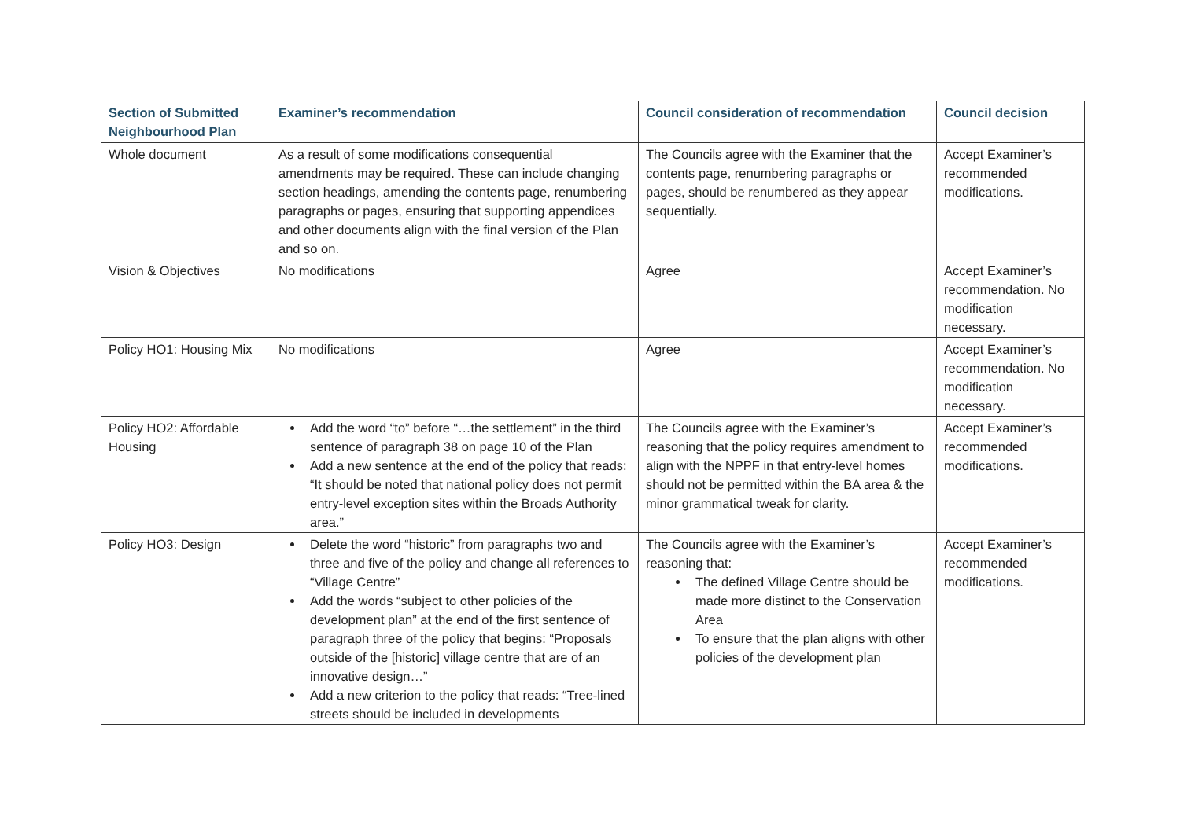| Section of Submitted Neighbourhood Plan | Examiner’s recommendation | Council consideration of recommendation | Council decision |
| --- | --- | --- | --- |
| Whole document | As a result of some modifications consequential amendments may be required. These can include changing section headings, amending the contents page, renumbering paragraphs or pages, ensuring that supporting appendices and other documents align with the final version of the Plan and so on. | The Councils agree with the Examiner that the contents page, renumbering paragraphs or pages, should be renumbered as they appear sequentially. | Accept Examiner’s recommended modifications. |
| Vision & Objectives | No modifications | Agree | Accept Examiner’s recommendation. No modification necessary. |
| Policy HO1: Housing Mix | No modifications | Agree | Accept Examiner’s recommendation. No modification necessary. |
| Policy HO2: Affordable Housing | Add the word “to” before “…the settlement” in the third sentence of paragraph 38 on page 10 of the Plan Add a new sentence at the end of the policy that reads: “It should be noted that national policy does not permit entry-level exception sites within the Broads Authority area.” | The Councils agree with the Examiner’s reasoning that the policy requires amendment to align with the NPPF in that entry-level homes should not be permitted within the BA area & the minor grammatical tweak for clarity. | Accept Examiner’s recommended modifications. |
| Policy HO3: Design | Delete the word “historic” from paragraphs two and three and five of the policy and change all references to “Village Centre” Add the words “subject to other policies of the development plan” at the end of the first sentence of paragraph three of the policy that begins: “Proposals outside of the [historic] village centre that are of an innovative design…” Add a new criterion to the policy that reads: “Tree-lined streets should be included in developments | The Councils agree with the Examiner’s reasoning that: The defined Village Centre should be made more distinct to the Conservation Area To ensure that the plan aligns with other policies of the development plan | Accept Examiner’s recommended modifications. |